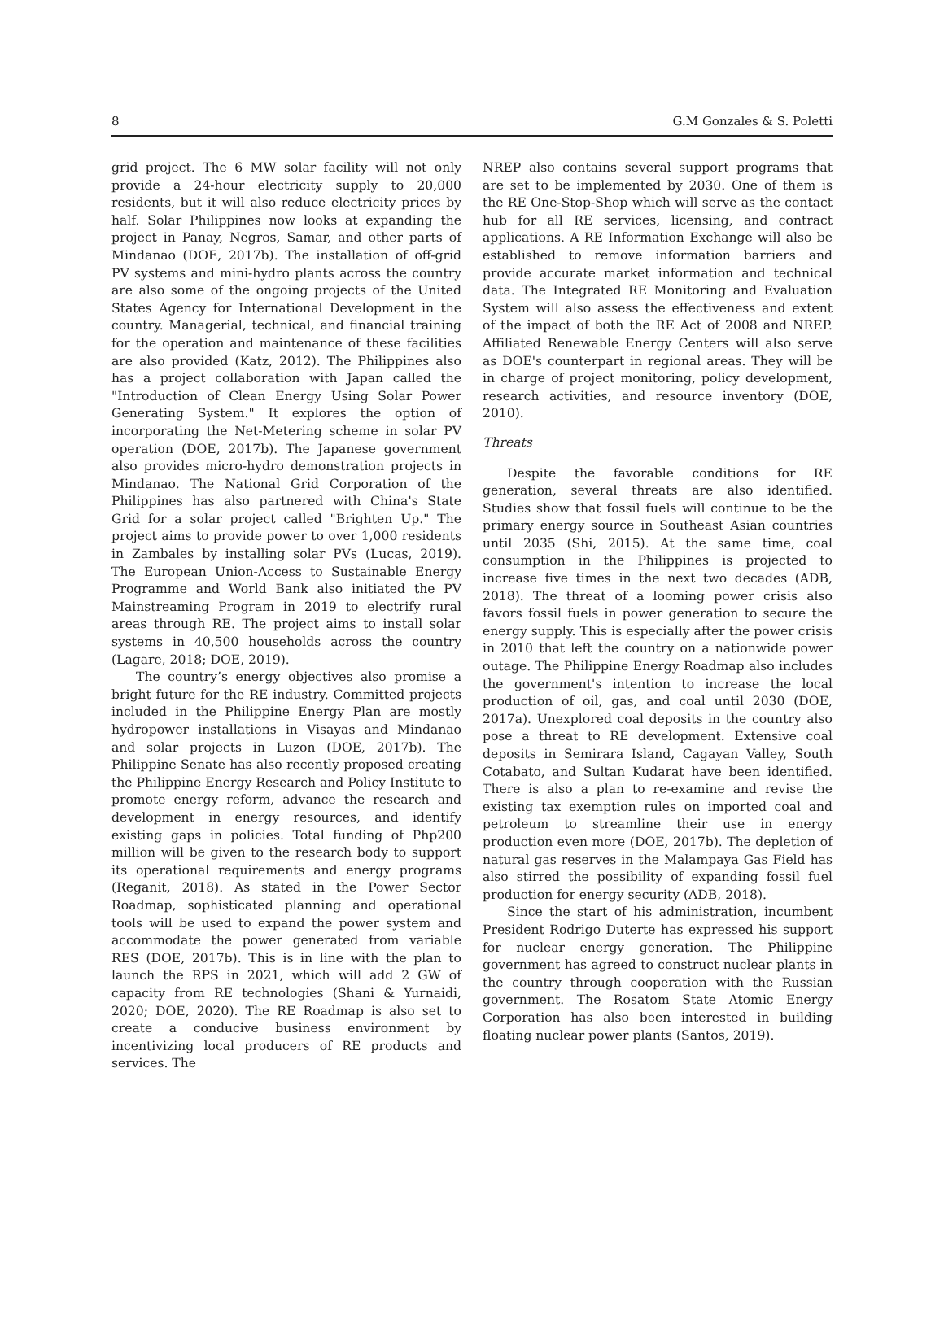8 G.M Gonzales & S. Poletti
grid project. The 6 MW solar facility will not only provide a 24-hour electricity supply to 20,000 residents, but it will also reduce electricity prices by half. Solar Philippines now looks at expanding the project in Panay, Negros, Samar, and other parts of Mindanao (DOE, 2017b). The installation of off-grid PV systems and mini-hydro plants across the country are also some of the ongoing projects of the United States Agency for International Development in the country. Managerial, technical, and financial training for the operation and maintenance of these facilities are also provided (Katz, 2012). The Philippines also has a project collaboration with Japan called the "Introduction of Clean Energy Using Solar Power Generating System." It explores the option of incorporating the Net-Metering scheme in solar PV operation (DOE, 2017b). The Japanese government also provides micro-hydro demonstration projects in Mindanao. The National Grid Corporation of the Philippines has also partnered with China's State Grid for a solar project called "Brighten Up." The project aims to provide power to over 1,000 residents in Zambales by installing solar PVs (Lucas, 2019). The European Union-Access to Sustainable Energy Programme and World Bank also initiated the PV Mainstreaming Program in 2019 to electrify rural areas through RE. The project aims to install solar systems in 40,500 households across the country (Lagare, 2018; DOE, 2019).
The country’s energy objectives also promise a bright future for the RE industry. Committed projects included in the Philippine Energy Plan are mostly hydropower installations in Visayas and Mindanao and solar projects in Luzon (DOE, 2017b). The Philippine Senate has also recently proposed creating the Philippine Energy Research and Policy Institute to promote energy reform, advance the research and development in energy resources, and identify existing gaps in policies. Total funding of Php200 million will be given to the research body to support its operational requirements and energy programs (Reganit, 2018). As stated in the Power Sector Roadmap, sophisticated planning and operational tools will be used to expand the power system and accommodate the power generated from variable RES (DOE, 2017b). This is in line with the plan to launch the RPS in 2021, which will add 2 GW of capacity from RE technologies (Shani & Yurnaidi, 2020; DOE, 2020). The RE Roadmap is also set to create a conducive business environment by incentivizing local producers of RE products and services. The
NREP also contains several support programs that are set to be implemented by 2030. One of them is the RE One-Stop-Shop which will serve as the contact hub for all RE services, licensing, and contract applications. A RE Information Exchange will also be established to remove information barriers and provide accurate market information and technical data. The Integrated RE Monitoring and Evaluation System will also assess the effectiveness and extent of the impact of both the RE Act of 2008 and NREP. Affiliated Renewable Energy Centers will also serve as DOE's counterpart in regional areas. They will be in charge of project monitoring, policy development, research activities, and resource inventory (DOE, 2010).
Threats
Despite the favorable conditions for RE generation, several threats are also identified. Studies show that fossil fuels will continue to be the primary energy source in Southeast Asian countries until 2035 (Shi, 2015). At the same time, coal consumption in the Philippines is projected to increase five times in the next two decades (ADB, 2018). The threat of a looming power crisis also favors fossil fuels in power generation to secure the energy supply. This is especially after the power crisis in 2010 that left the country on a nationwide power outage. The Philippine Energy Roadmap also includes the government's intention to increase the local production of oil, gas, and coal until 2030 (DOE, 2017a). Unexplored coal deposits in the country also pose a threat to RE development. Extensive coal deposits in Semirara Island, Cagayan Valley, South Cotabato, and Sultan Kudarat have been identified. There is also a plan to re-examine and revise the existing tax exemption rules on imported coal and petroleum to streamline their use in energy production even more (DOE, 2017b). The depletion of natural gas reserves in the Malampaya Gas Field has also stirred the possibility of expanding fossil fuel production for energy security (ADB, 2018).
Since the start of his administration, incumbent President Rodrigo Duterte has expressed his support for nuclear energy generation. The Philippine government has agreed to construct nuclear plants in the country through cooperation with the Russian government. The Rosatom State Atomic Energy Corporation has also been interested in building floating nuclear power plants (Santos, 2019).